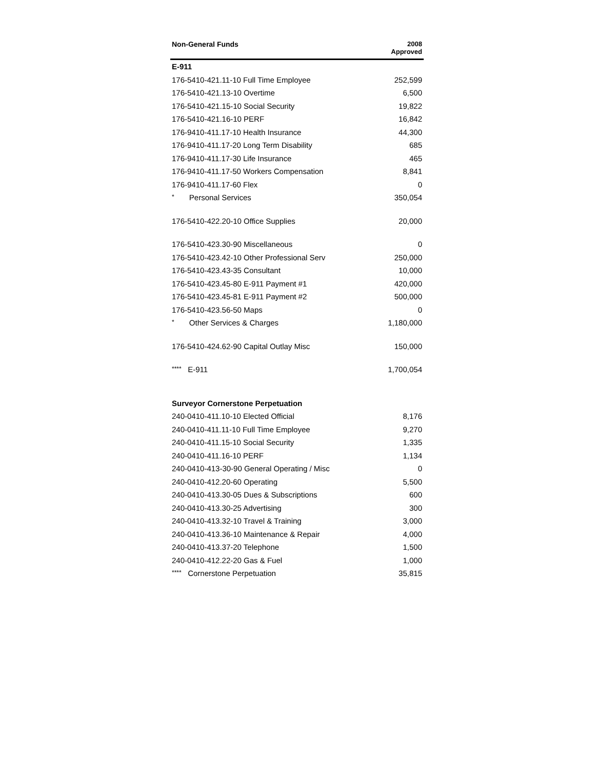| Non-General Funds | 2008 Approved |
| --- | --- |
| E-911 | |
| 176-5410-421.11-10 Full Time Employee | 252,599 |
| 176-5410-421.13-10 Overtime | 6,500 |
| 176-5410-421.15-10 Social Security | 19,822 |
| 176-5410-421.16-10 PERF | 16,842 |
| 176-9410-411.17-10 Health Insurance | 44,300 |
| 176-9410-411.17-20 Long Term Disability | 685 |
| 176-9410-411.17-30 Life Insurance | 465 |
| 176-9410-411.17-50 Workers Compensation | 8,841 |
| 176-9410-411.17-60 Flex | 0 |
| * Personal Services | 350,054 |
| 176-5410-422.20-10 Office Supplies | 20,000 |
| 176-5410-423.30-90 Miscellaneous | 0 |
| 176-5410-423.42-10 Other Professional Serv | 250,000 |
| 176-5410-423.43-35 Consultant | 10,000 |
| 176-5410-423.45-80 E-911 Payment #1 | 420,000 |
| 176-5410-423.45-81 E-911 Payment #2 | 500,000 |
| 176-5410-423.56-50 Maps | 0 |
| * Other Services & Charges | 1,180,000 |
| 176-5410-424.62-90 Capital Outlay Misc | 150,000 |
| **** E-911 | 1,700,054 |
| Surveyor Cornerstone Perpetuation | |
| 240-0410-411.10-10 Elected Official | 8,176 |
| 240-0410-411.11-10 Full Time Employee | 9,270 |
| 240-0410-411.15-10 Social Security | 1,335 |
| 240-0410-411.16-10 PERF | 1,134 |
| 240-0410-413-30-90 General Operating / Misc | 0 |
| 240-0410-412.20-60 Operating | 5,500 |
| 240-0410-413.30-05 Dues & Subscriptions | 600 |
| 240-0410-413.30-25 Advertising | 300 |
| 240-0410-413.32-10 Travel & Training | 3,000 |
| 240-0410-413.36-10 Maintenance & Repair | 4,000 |
| 240-0410-413.37-20 Telephone | 1,500 |
| 240-0410-412.22-20 Gas & Fuel | 1,000 |
| **** Cornerstone Perpetuation | 35,815 |